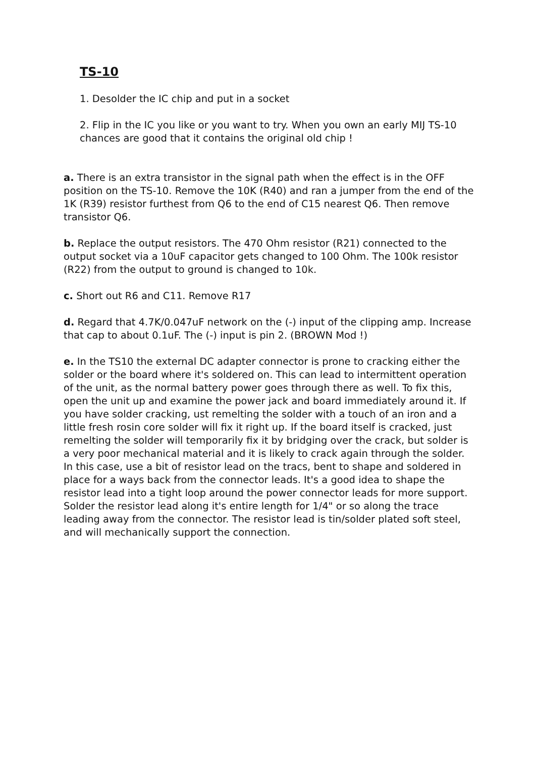TS-10
1. Desolder the IC chip and put in a socket
2. Flip in the IC you like or you want to try. When you own an early MIJ TS-10 chances are good that it contains the original old chip !
a. There is an extra transistor in the signal path when the effect is in the OFF position on the TS-10. Remove the 10K (R40) and ran a jumper from the end of the 1K (R39) resistor furthest from Q6 to the end of C15 nearest Q6. Then remove transistor Q6.
b. Replace the output resistors. The 470 Ohm resistor (R21) connected to the output socket via a 10uF capacitor gets changed to 100 Ohm. The 100k resistor (R22) from the output to ground is changed to 10k.
c. Short out R6 and C11. Remove R17
d. Regard that 4.7K/0.047uF network on the (-) input of the clipping amp. Increase that cap to about 0.1uF. The (-) input is pin 2. (BROWN Mod !)
e. In the TS10 the external DC adapter connector is prone to cracking either the solder or the board where it's soldered on. This can lead to intermittent operation of the unit, as the normal battery power goes through there as well. To fix this, open the unit up and examine the power jack and board immediately around it. If you have solder cracking, ust remelting the solder with a touch of an iron and a little fresh rosin core solder will fix it right up. If the board itself is cracked, just remelting the solder will temporarily fix it by bridging over the crack, but solder is a very poor mechanical material and it is likely to crack again through the solder. In this case, use a bit of resistor lead on the tracs, bent to shape and soldered in place for a ways back from the connector leads. It's a good idea to shape the resistor lead into a tight loop around the power connector leads for more support. Solder the resistor lead along it's entire length for 1/4" or so along the trace leading away from the connector. The resistor lead is tin/solder plated soft steel, and will mechanically support the connection.